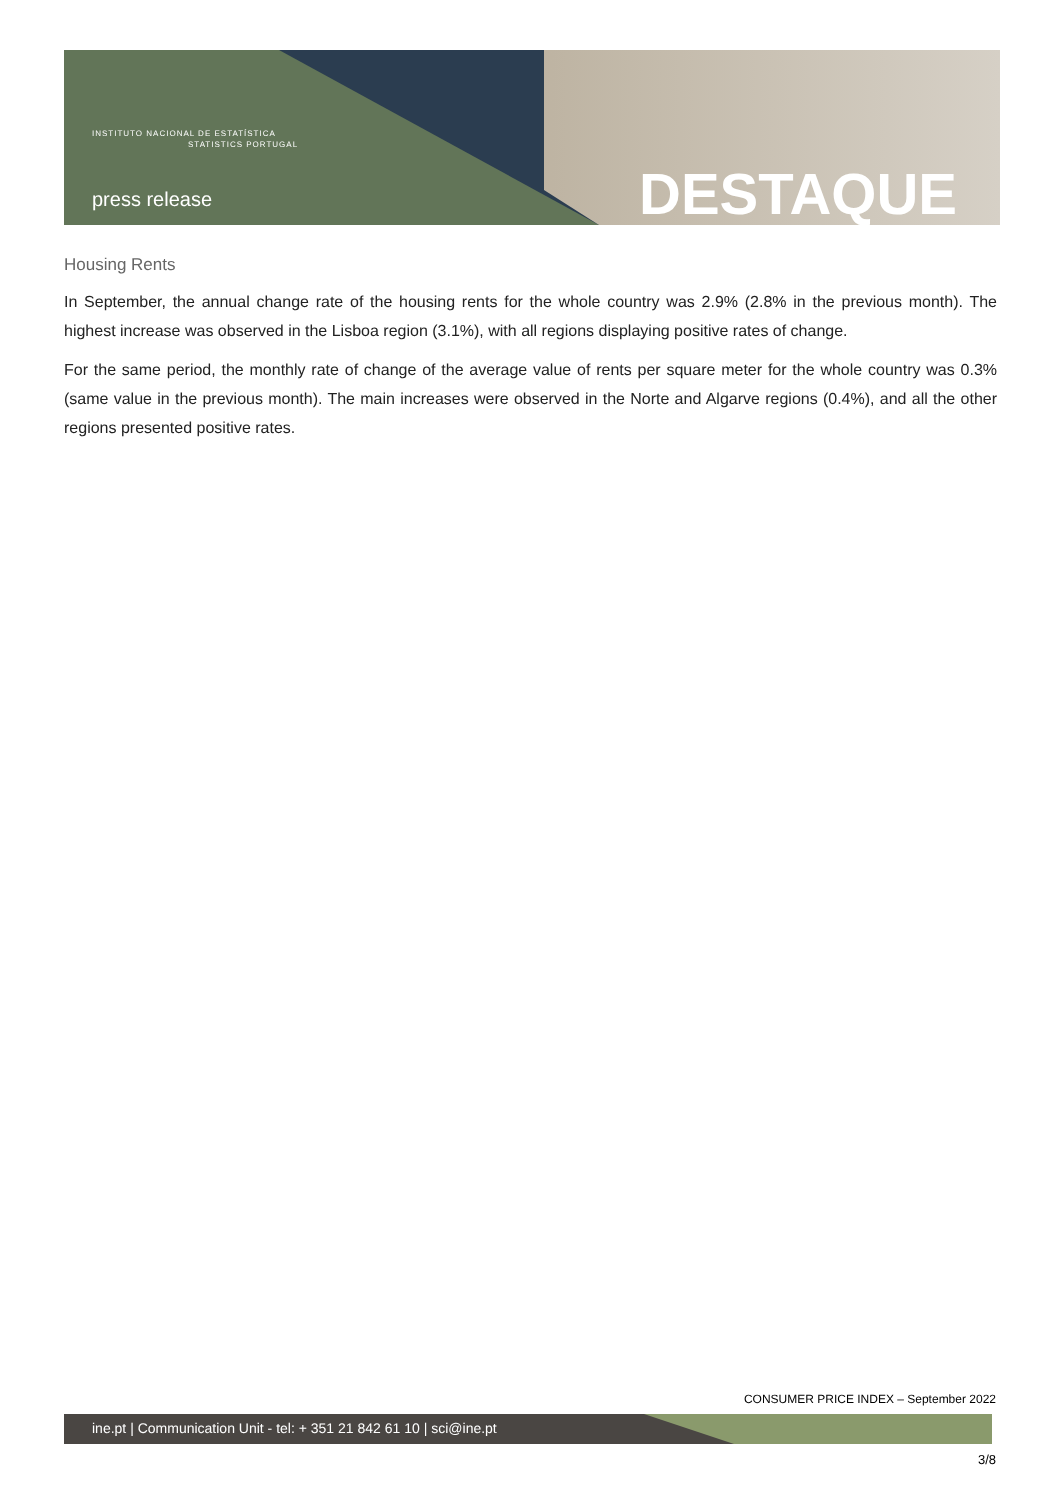INSTITUTO NACIONAL DE ESTATÍSTICA
STATISTICS PORTUGAL
press release DESTAQUE
Housing Rents
In September, the annual change rate of the housing rents for the whole country was 2.9% (2.8% in the previous month). The highest increase was observed in the Lisboa region (3.1%), with all regions displaying positive rates of change.
For the same period, the monthly rate of change of the average value of rents per square meter for the whole country was 0.3% (same value in the previous month). The main increases were observed in the Norte and Algarve regions (0.4%), and all the other regions presented positive rates.
CONSUMER PRICE INDEX – September 2022
ine.pt | Communication Unit - tel: + 351 21 842 61 10 | sci@ine.pt
3/8